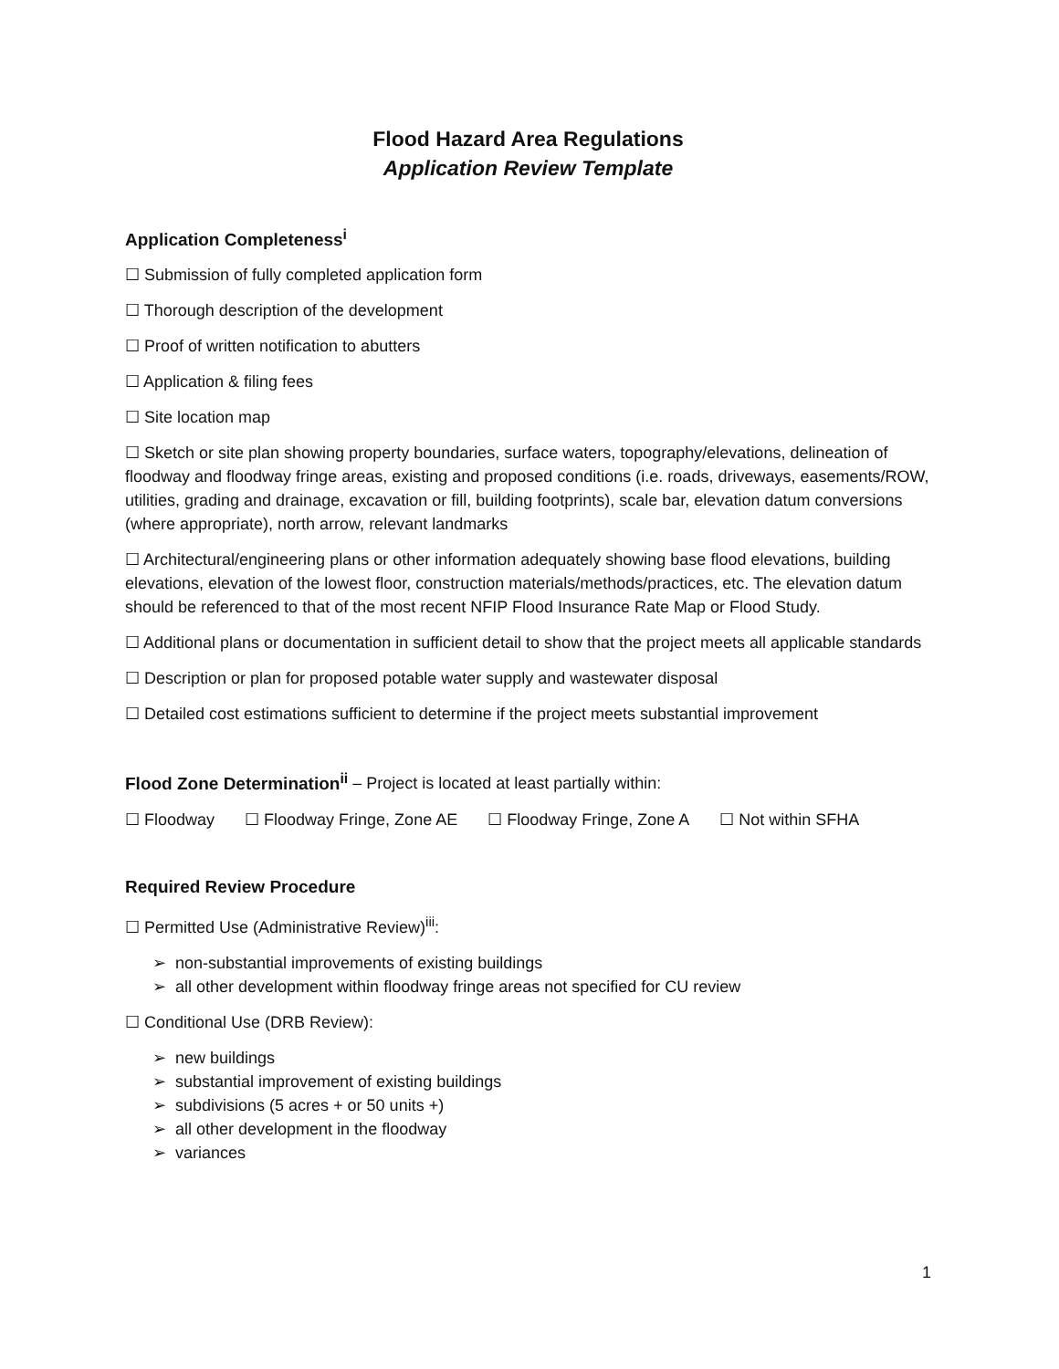Flood Hazard Area Regulations
Application Review Template
Application Completeness<sup>i</sup>
☐ Submission of fully completed application form
☐ Thorough description of the development
☐ Proof of written notification to abutters
☐ Application & filing fees
☐ Site location map
☐ Sketch or site plan showing property boundaries, surface waters, topography/elevations, delineation of floodway and floodway fringe areas, existing and proposed conditions (i.e. roads, driveways, easements/ROW, utilities, grading and drainage, excavation or fill, building footprints), scale bar, elevation datum conversions (where appropriate), north arrow, relevant landmarks
☐ Architectural/engineering plans or other information adequately showing base flood elevations, building elevations, elevation of the lowest floor, construction materials/methods/practices, etc. The elevation datum should be referenced to that of the most recent NFIP Flood Insurance Rate Map or Flood Study.
☐ Additional plans or documentation in sufficient detail to show that the project meets all applicable standards
☐ Description or plan for proposed potable water supply and wastewater disposal
☐ Detailed cost estimations sufficient to determine if the project meets substantial improvement
Flood Zone Determination<sup>ii</sup> – Project is located at least partially within:
☐ Floodway ☐ Floodway Fringe, Zone AE ☐ Floodway Fringe, Zone A ☐ Not within SFHA
Required Review Procedure
☐ Permitted Use (Administrative Review)<sup>iii</sup>:
➢ non-substantial improvements of existing buildings
➢ all other development within floodway fringe areas not specified for CU review
☐ Conditional Use (DRB Review):
➢ new buildings
➢ substantial improvement of existing buildings
➢ subdivisions (5 acres + or 50 units +)
➢ all other development in the floodway
➢ variances
1